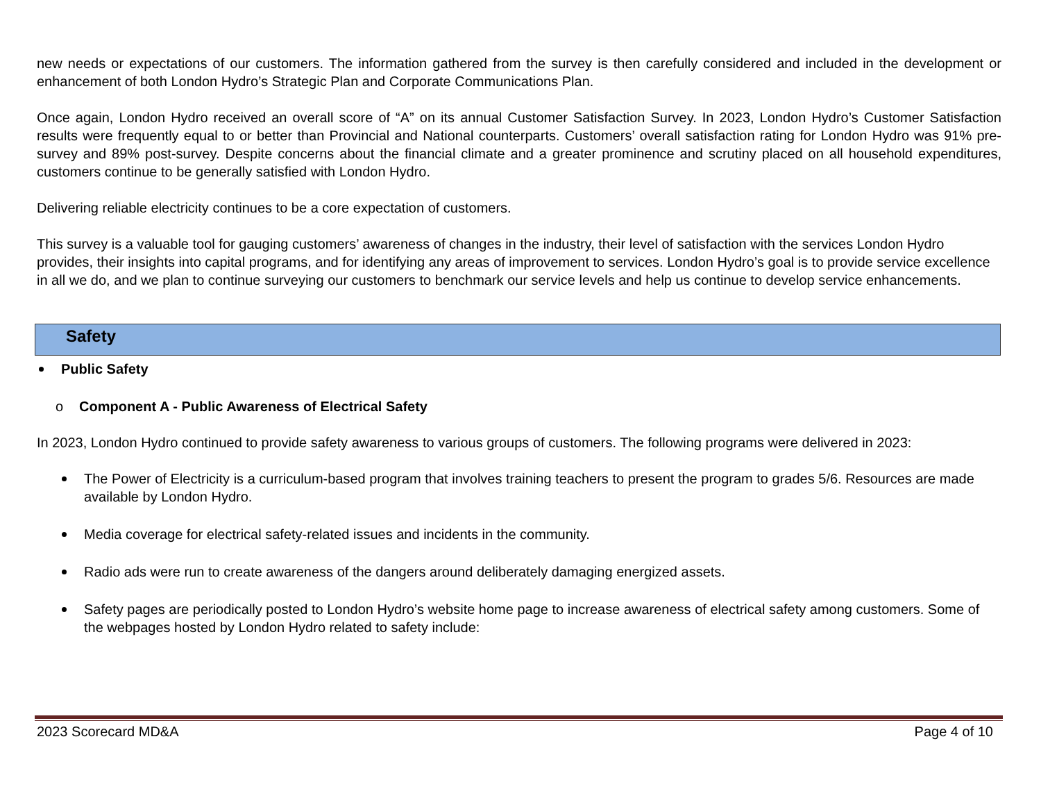new needs or expectations of our customers. The information gathered from the survey is then carefully considered and included in the development or enhancement of both London Hydro’s Strategic Plan and Corporate Communications Plan.
Once again, London Hydro received an overall score of “A” on its annual Customer Satisfaction Survey. In 2023, London Hydro’s Customer Satisfaction results were frequently equal to or better than Provincial and National counterparts. Customers’ overall satisfaction rating for London Hydro was 91% pre-survey and 89% post-survey. Despite concerns about the financial climate and a greater prominence and scrutiny placed on all household expenditures, customers continue to be generally satisfied with London Hydro.
Delivering reliable electricity continues to be a core expectation of customers.
This survey is a valuable tool for gauging customers’ awareness of changes in the industry, their level of satisfaction with the services London Hydro provides, their insights into capital programs, and for identifying any areas of improvement to services. London Hydro’s goal is to provide service excellence in all we do, and we plan to continue surveying our customers to benchmark our service levels and help us continue to develop service enhancements.
Safety
Public Safety
o Component A - Public Awareness of Electrical Safety
In 2023, London Hydro continued to provide safety awareness to various groups of customers. The following programs were delivered in 2023:
The Power of Electricity is a curriculum-based program that involves training teachers to present the program to grades 5/6. Resources are made available by London Hydro.
Media coverage for electrical safety-related issues and incidents in the community.
Radio ads were run to create awareness of the dangers around deliberately damaging energized assets.
Safety pages are periodically posted to London Hydro’s website home page to increase awareness of electrical safety among customers. Some of the webpages hosted by London Hydro related to safety include:
2023 Scorecard MD&A Page 4 of 10